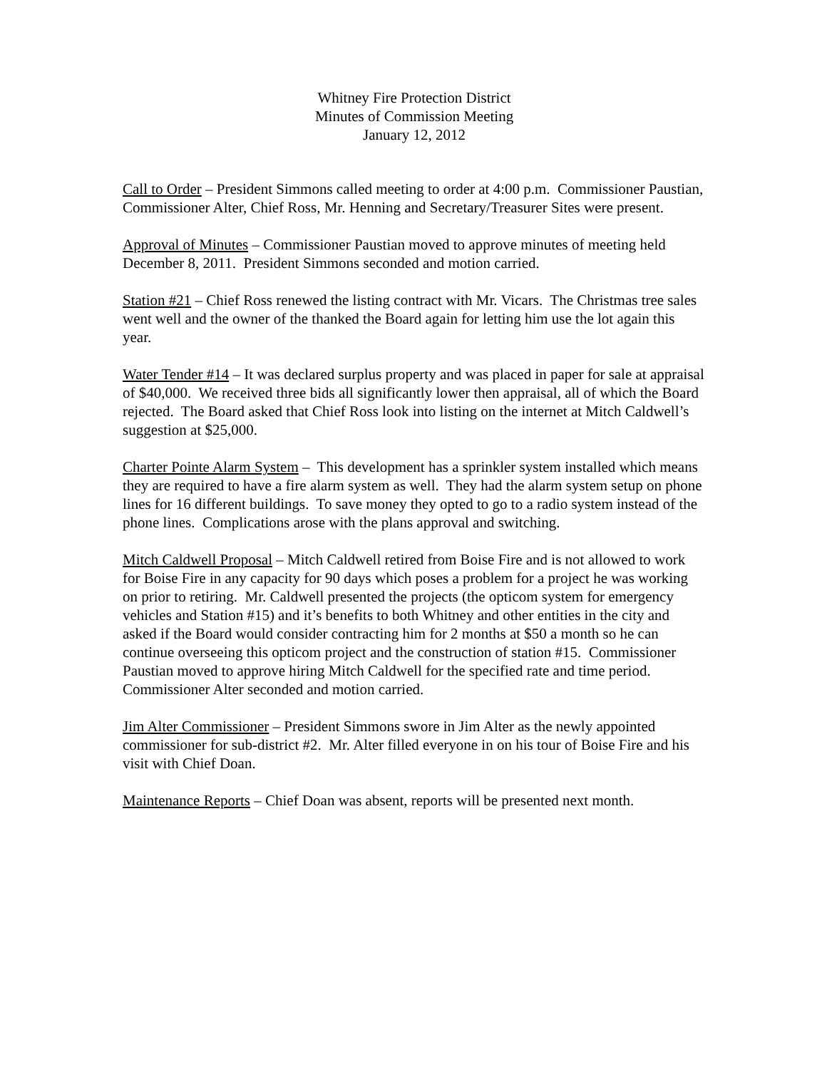Whitney Fire Protection District
Minutes of Commission Meeting
January 12, 2012
Call to Order – President Simmons called meeting to order at 4:00 p.m. Commissioner Paustian, Commissioner Alter, Chief Ross, Mr. Henning and Secretary/Treasurer Sites were present.
Approval of Minutes – Commissioner Paustian moved to approve minutes of meeting held December 8, 2011. President Simmons seconded and motion carried.
Station #21 – Chief Ross renewed the listing contract with Mr. Vicars. The Christmas tree sales went well and the owner of the thanked the Board again for letting him use the lot again this year.
Water Tender #14 – It was declared surplus property and was placed in paper for sale at appraisal of $40,000. We received three bids all significantly lower then appraisal, all of which the Board rejected. The Board asked that Chief Ross look into listing on the internet at Mitch Caldwell’s suggestion at $25,000.
Charter Pointe Alarm System – This development has a sprinkler system installed which means they are required to have a fire alarm system as well. They had the alarm system setup on phone lines for 16 different buildings. To save money they opted to go to a radio system instead of the phone lines. Complications arose with the plans approval and switching.
Mitch Caldwell Proposal – Mitch Caldwell retired from Boise Fire and is not allowed to work for Boise Fire in any capacity for 90 days which poses a problem for a project he was working on prior to retiring. Mr. Caldwell presented the projects (the opticom system for emergency vehicles and Station #15) and it’s benefits to both Whitney and other entities in the city and asked if the Board would consider contracting him for 2 months at $50 a month so he can continue overseeing this opticom project and the construction of station #15. Commissioner Paustian moved to approve hiring Mitch Caldwell for the specified rate and time period. Commissioner Alter seconded and motion carried.
Jim Alter Commissioner – President Simmons swore in Jim Alter as the newly appointed commissioner for sub-district #2. Mr. Alter filled everyone in on his tour of Boise Fire and his visit with Chief Doan.
Maintenance Reports – Chief Doan was absent, reports will be presented next month.